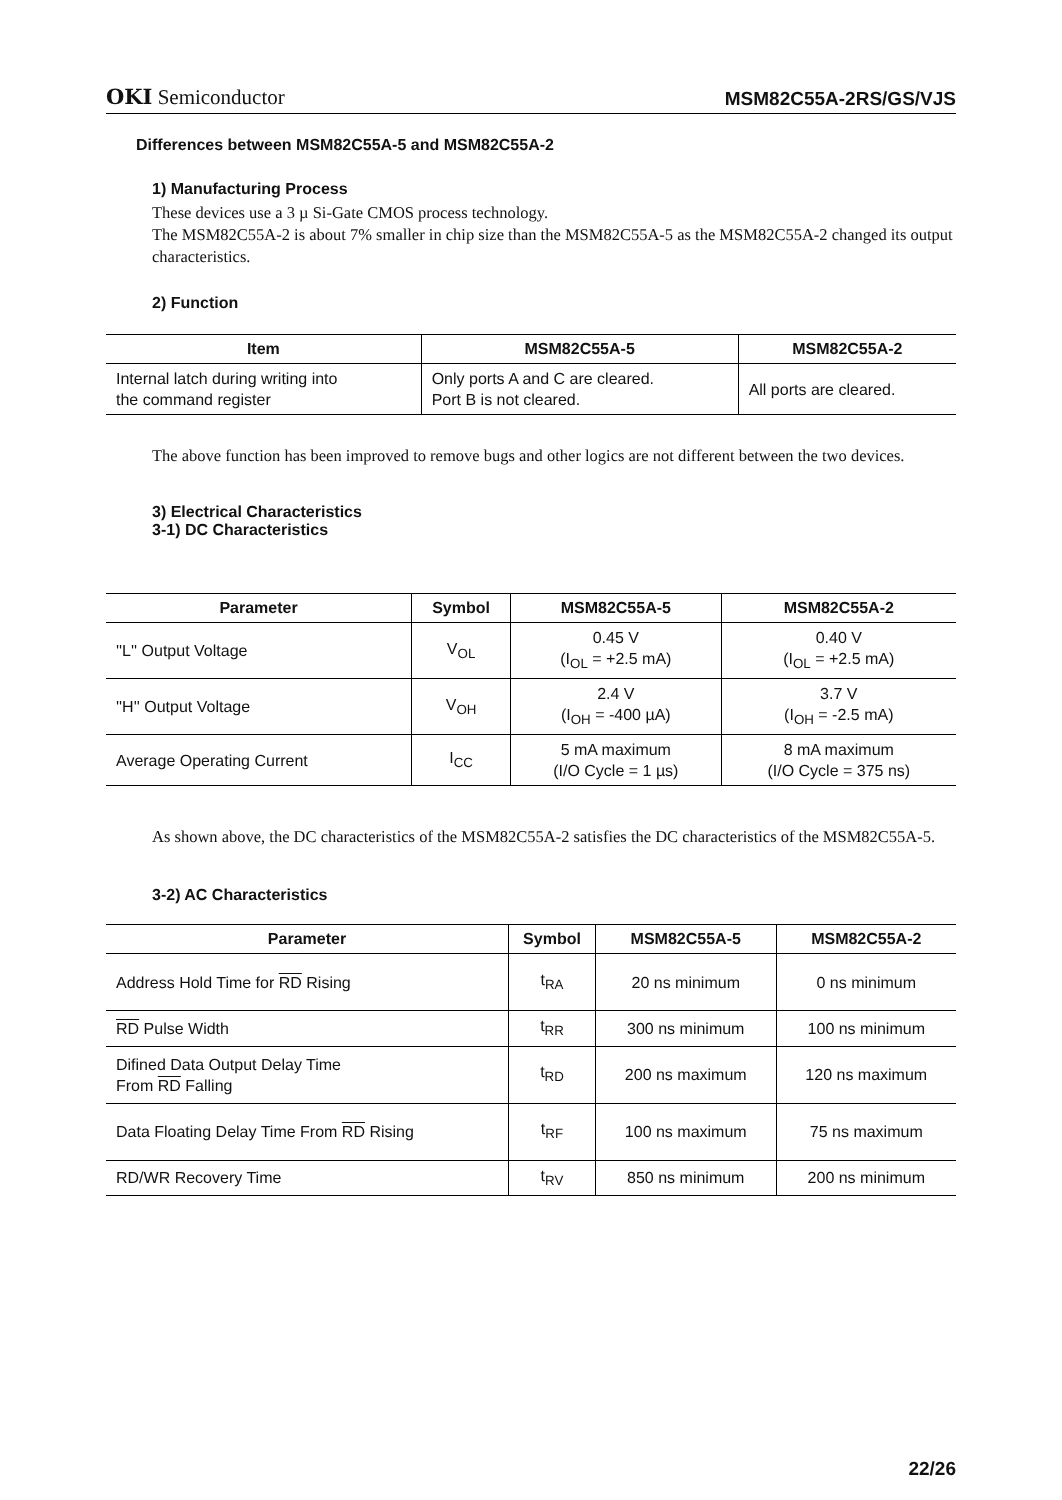OKI Semiconductor MSM82C55A-2RS/GS/VJS
Differences between MSM82C55A-5 and MSM82C55A-2
1) Manufacturing Process
These devices use a 3 µ Si-Gate CMOS process technology.
The MSM82C55A-2 is about 7% smaller in chip size than the MSM82C55A-5 as the MSM82C55A-2 changed its output characteristics.
2) Function
| Item | MSM82C55A-5 | MSM82C55A-2 |
| --- | --- | --- |
| Internal latch during writing into the command register | Only ports A and C are cleared. Port B is not cleared. | All ports are cleared. |
The above function has been improved to remove bugs and other logics are not different between the two devices.
3) Electrical Characteristics
3-1) DC Characteristics
| Parameter | Symbol | MSM82C55A-5 | MSM82C55A-2 |
| --- | --- | --- | --- |
| ''L'' Output Voltage | V<sub>OL</sub> | 0.45 V (I<sub>OL</sub> = +2.5 mA) | 0.40 V (I<sub>OL</sub> = +2.5 mA) |
| ''H'' Output Voltage | V<sub>OH</sub> | 2.4 V (I<sub>OH</sub> = -400 µA) | 3.7 V (I<sub>OH</sub> = -2.5 mA) |
| Average Operating Current | I<sub>CC</sub> | 5 mA maximum (I/O Cycle = 1 µs) | 8 mA maximum (I/O Cycle = 375 ns) |
As shown above, the DC characteristics of the MSM82C55A-2 satisfies the DC characteristics of the MSM82C55A-5.
3-2) AC Characteristics
| Parameter | Symbol | MSM82C55A-5 | MSM82C55A-2 |
| --- | --- | --- | --- |
| Address Hold Time for RD Rising | t<sub>RA</sub> | 20 ns minimum | 0 ns minimum |
| RD Pulse Width | t<sub>RR</sub> | 300 ns minimum | 100 ns minimum |
| Difined Data Output Delay Time From RD Falling | t<sub>RD</sub> | 200 ns maximum | 120 ns maximum |
| Data Floating Delay Time From RD Rising | t<sub>RF</sub> | 100 ns maximum | 75 ns maximum |
| RD/WR Recovery Time | t<sub>RV</sub> | 850 ns minimum | 200 ns minimum |
22/26